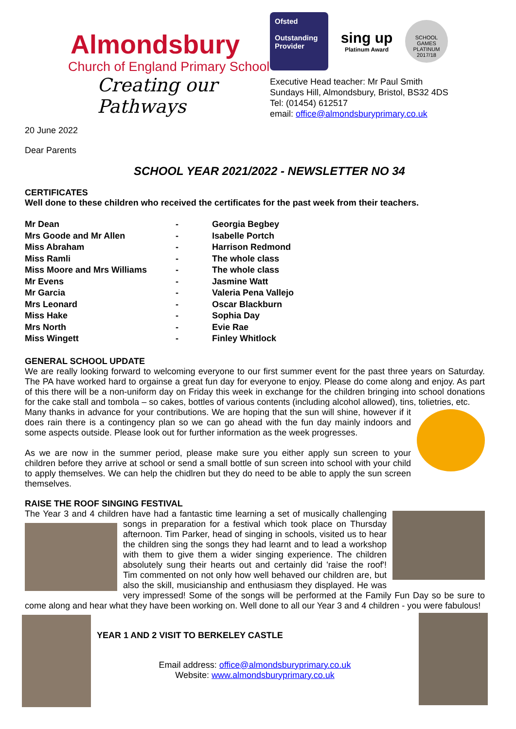Almondsbury
Church of England Primary School
Creating our Pathways
Ofsted
Outstanding Provider
sing up
Platinum Award
SCHOOL GAMES PLATINUM 2017/18
Executive Head teacher: Mr Paul Smith
Sundays Hill, Almondsbury, Bristol, BS32 4DS
Tel: (01454) 612517
email: office@almondsburyprimary.co.uk
20 June 2022
Dear Parents
SCHOOL YEAR 2021/2022 - NEWSLETTER NO 34
CERTIFICATES
Well done to these children who received the certificates for the past week from their teachers.
| Mr Dean | - | Georgia Begbey |
| Mrs Goode and Mr Allen | - | Isabelle Portch |
| Miss Abraham | - | Harrison Redmond |
| Miss Ramli | - | The whole class |
| Miss Moore and Mrs Williams | - | The whole class |
| Mr Evens | - | Jasmine Watt |
| Mr Garcia | - | Valeria Pena Vallejo |
| Mrs Leonard | - | Oscar Blackburn |
| Miss Hake | - | Sophia Day |
| Mrs North | - | Evie Rae |
| Miss Wingett | - | Finley Whitlock |
GENERAL SCHOOL UPDATE
We are really looking forward to welcoming everyone to our first summer event for the past three years on Saturday. The PA have worked hard to orgainse a great fun day for everyone to enjoy. Please do come along and enjoy. As part of this there will be a non-uniform day on Friday this week in exchange for the children bringing into school donations for the cake stall and tombola – so cakes, bottles of various contents (including alcohol allowed), tins, tolietries, etc.
Many thanks in advance for your contributions. We are hoping that the sun will shine, however if it does rain there is a contingency plan so we can go ahead with the fun day mainly indoors and some aspects outside. Please look out for further information as the week progresses.
As we are now in the summer period, please make sure you either apply sun screen to your children before they arrive at school or send a small bottle of sun screen into school with your child to apply themselves. We can help the chidlren but they do need to be able to apply the sun screen themselves.
RAISE THE ROOF SINGING FESTIVAL
The Year 3 and 4 children have had a fantastic time learning a set of musically challenging songs in preparation for a festival which took place on Thursday afternoon. Tim Parker, head of singing in schools, visited us to hear the children sing the songs they had learnt and to lead a workshop with them to give them a wider singing experience. The children absolutely sung their hearts out and certainly did 'raise the roof'! Tim commented on not only how well behaved our children are, but also the skill, musicianship and enthusiasm they displayed. He was very impressed! Some of the songs will be performed at the Family Fun Day so be sure to come along and hear what they have been working on. Well done to all our Year 3 and 4 children - you were fabulous!
YEAR 1 AND 2 VISIT TO BERKELEY CASTLE
Email address: office@almondsburyprimary.co.uk
Website: www.almondsburyprimary.co.uk